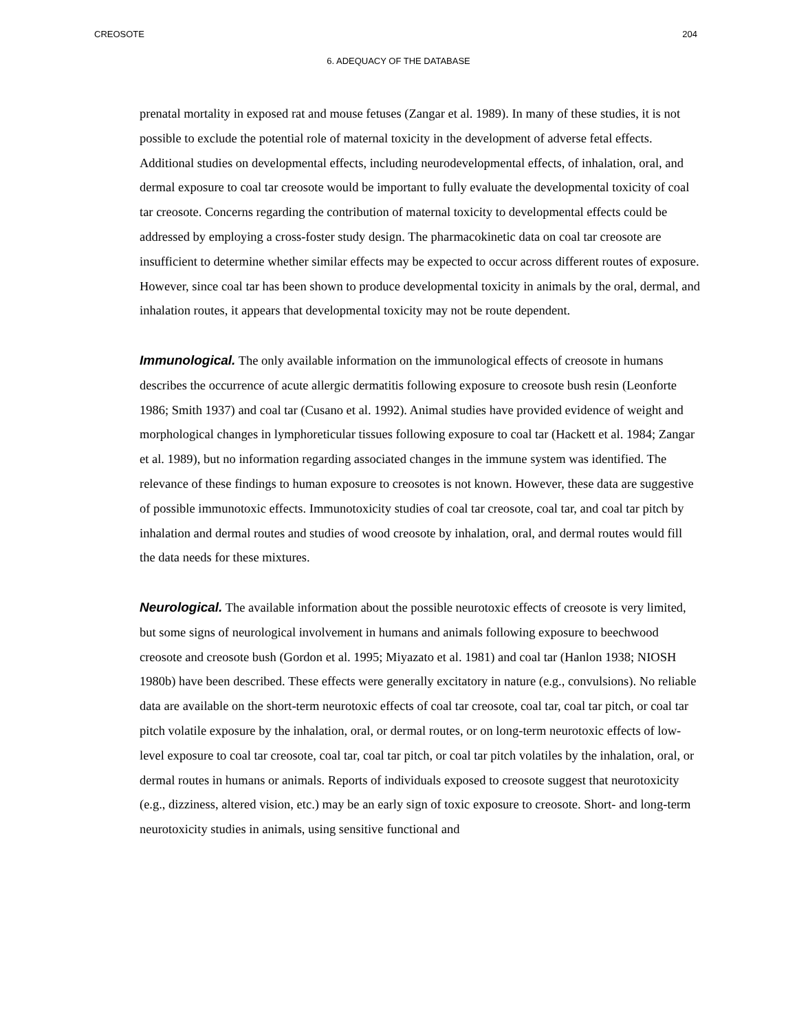CREOSOTE 204
6. ADEQUACY OF THE DATABASE
prenatal mortality in exposed rat and mouse fetuses (Zangar et al. 1989). In many of these studies, it is not possible to exclude the potential role of maternal toxicity in the development of adverse fetal effects. Additional studies on developmental effects, including neurodevelopmental effects, of inhalation, oral, and dermal exposure to coal tar creosote would be important to fully evaluate the developmental toxicity of coal tar creosote. Concerns regarding the contribution of maternal toxicity to developmental effects could be addressed by employing a cross-foster study design. The pharmacokinetic data on coal tar creosote are insufficient to determine whether similar effects may be expected to occur across different routes of exposure. However, since coal tar has been shown to produce developmental toxicity in animals by the oral, dermal, and inhalation routes, it appears that developmental toxicity may not be route dependent.
Immunological. The only available information on the immunological effects of creosote in humans describes the occurrence of acute allergic dermatitis following exposure to creosote bush resin (Leonforte 1986; Smith 1937) and coal tar (Cusano et al. 1992). Animal studies have provided evidence of weight and morphological changes in lymphoreticular tissues following exposure to coal tar (Hackett et al. 1984; Zangar et al. 1989), but no information regarding associated changes in the immune system was identified. The relevance of these findings to human exposure to creosotes is not known. However, these data are suggestive of possible immunotoxic effects. Immunotoxicity studies of coal tar creosote, coal tar, and coal tar pitch by inhalation and dermal routes and studies of wood creosote by inhalation, oral, and dermal routes would fill the data needs for these mixtures.
Neurological. The available information about the possible neurotoxic effects of creosote is very limited, but some signs of neurological involvement in humans and animals following exposure to beechwood creosote and creosote bush (Gordon et al. 1995; Miyazato et al. 1981) and coal tar (Hanlon 1938; NIOSH 1980b) have been described. These effects were generally excitatory in nature (e.g., convulsions). No reliable data are available on the short-term neurotoxic effects of coal tar creosote, coal tar, coal tar pitch, or coal tar pitch volatile exposure by the inhalation, oral, or dermal routes, or on long-term neurotoxic effects of low-level exposure to coal tar creosote, coal tar, coal tar pitch, or coal tar pitch volatiles by the inhalation, oral, or dermal routes in humans or animals. Reports of individuals exposed to creosote suggest that neurotoxicity (e.g., dizziness, altered vision, etc.) may be an early sign of toxic exposure to creosote. Short- and long-term neurotoxicity studies in animals, using sensitive functional and